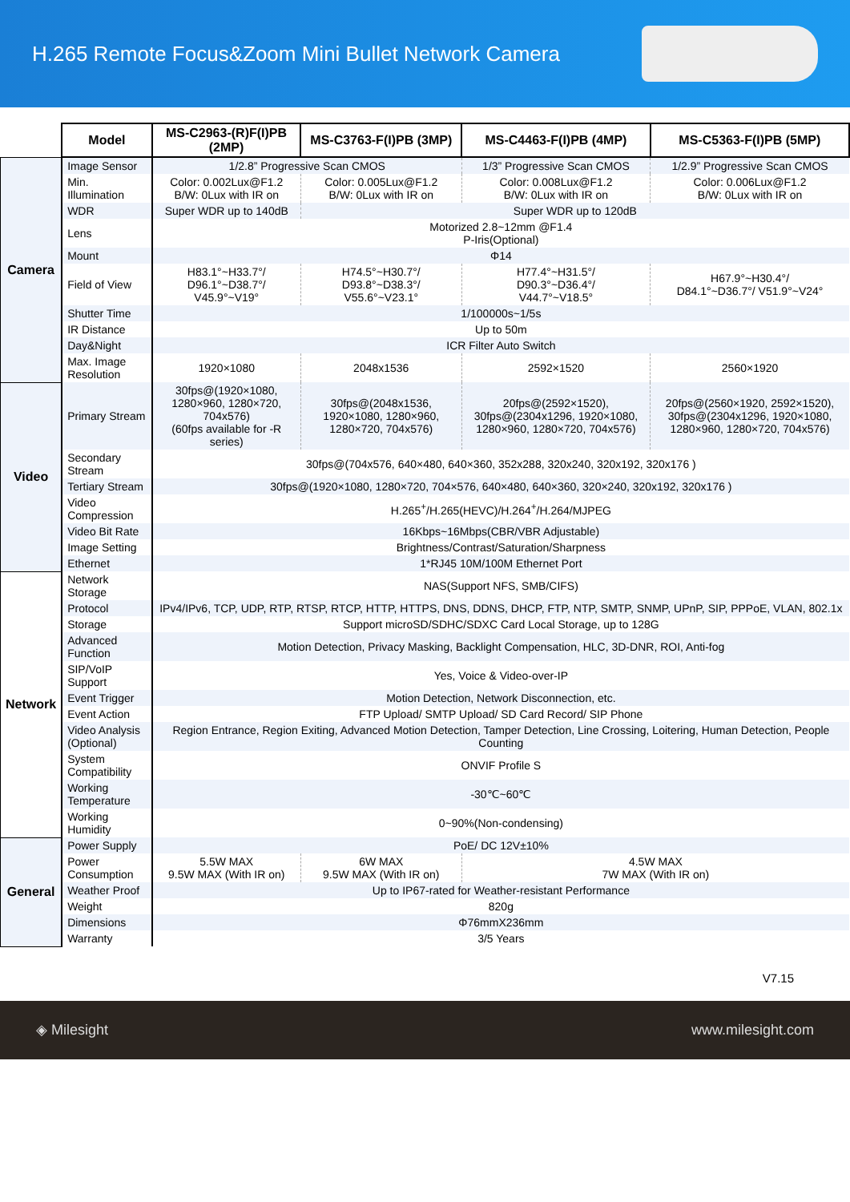H.265 Remote Focus&Zoom Mini Bullet Network Camera
| | Model | MS-C2963-(R)F(I)PB (2MP) | MS-C3763-F(I)PB (3MP) | MS-C4463-F(I)PB (4MP) | MS-C5363-F(I)PB (5MP) |
| --- | --- | --- | --- | --- | --- |
| Camera | Image Sensor | 1/2.8” Progressive Scan CMOS | | 1/3” Progressive Scan CMOS | 1/2.9” Progressive Scan CMOS |
| | Min. Illumination | Color: 0.002Lux@F1.2 B/W: 0Lux with IR on | Color: 0.005Lux@F1.2 B/W: 0Lux with IR on | Color: 0.008Lux@F1.2 B/W: 0Lux with IR on | Color: 0.006Lux@F1.2 B/W: 0Lux with IR on |
| | WDR | Super WDR up to 140dB | Super WDR up to 120dB | | |
| | Lens | Motorized 2.8~12mm @F1.4 P-Iris(Optional) | | | |
| | Mount | Φ14 | | | |
| | Field of View | H83.1°~H33.7°/ D96.1°~D38.7°/ V45.9°~V19° | H74.5°~H30.7°/ D93.8°~D38.3°/ V55.6°~V23.1° | H77.4°~H31.5°/ D90.3°~D36.4°/ V44.7°~V18.5° | H67.9°~H30.4°/ D84.1°~D36.7°/ V51.9°~V24° |
| | Shutter Time | 1/100000s~1/5s | | | |
| | IR Distance | Up to 50m | | | |
| | Day&Night | ICR Filter Auto Switch | | | |
| | Max. Image Resolution | 1920×1080 | 2048x1536 | 2592×1520 | 2560×1920 |
| Video | Primary Stream | 30fps@(1920×1080, 1280×960, 1280×720, 704x576) (60fps available for -R series) | 30fps@(2048x1536, 1920×1080, 1280×960, 1280×720, 704x576) | 20fps@(2592×1520), 30fps@(2304x1296, 1920×1080, 1280×960, 1280×720, 704x576) | 20fps@(2560×1920, 2592×1520), 30fps@(2304x1296, 1920×1080, 1280×960, 1280×720, 704x576) |
| | Secondary Stream | 30fps@(704x576, 640×480, 640×360, 352x288, 320x240, 320x192, 320x176 ) | | | |
| | Tertiary Stream | 30fps@(1920×1080, 1280×720, 704×576, 640×480, 640×360, 320×240, 320x192, 320x176 ) | | | |
| | Video Compression | H.265<sup>+</sup>/H.265(HEVC)/H.264<sup>+</sup>/H.264/MJPEG | | | |
| | Video Bit Rate | 16Kbps~16Mbps(CBR/VBR Adjustable) | | | |
| | Image Setting | Brightness/Contrast/Saturation/Sharpness | | | |
| | Ethernet | 1*RJ45 10M/100M Ethernet Port | | | |
| Network | Network Storage | NAS(Support NFS, SMB/CIFS) | | | |
| | Protocol | IPv4/IPv6, TCP, UDP, RTP, RTSP, RTCP, HTTP, HTTPS, DNS, DDNS, DHCP, FTP, NTP, SMTP, SNMP, UPnP, SIP, PPPoE, VLAN, 802.1x | | | |
| | Storage | Support microSD/SDHC/SDXC Card Local Storage, up to 128G | | | |
| | Advanced Function | Motion Detection, Privacy Masking, Backlight Compensation, HLC, 3D-DNR, ROI, Anti-fog | | | |
| | SIP/VoIP Support | Yes, Voice & Video-over-IP | | | |
| | Event Trigger | Motion Detection, Network Disconnection, etc. | | | |
| | Event Action | FTP Upload/ SMTP Upload/ SD Card Record/ SIP Phone | | | |
| | Video Analysis (Optional) | Region Entrance, Region Exiting, Advanced Motion Detection, Tamper Detection, Line Crossing, Loitering, Human Detection, People Counting | | | |
| | System Compatibility | ONVIF Profile S | | | |
| | Working Temperature | -30℃~60℃ | | | |
| | Working Humidity | 0~90%(Non-condensing) | | | |
| General | Power Supply | PoE/ DC 12V±10% | | | |
| | Power Consumption | 5.5W MAX 9.5W MAX (With IR on) | 6W MAX 9.5W MAX (With IR on) | 4.5W MAX 7W MAX (With IR on) | |
| | Weather Proof | Up to IP67-rated for Weather-resistant Performance | | | |
| | Weight | 820g | | | |
| | Dimensions | Φ76mmX236mm | | | |
| | Warranty | 3/5 Years | | | |
V7.15
◈ Milesight www.milesight.com